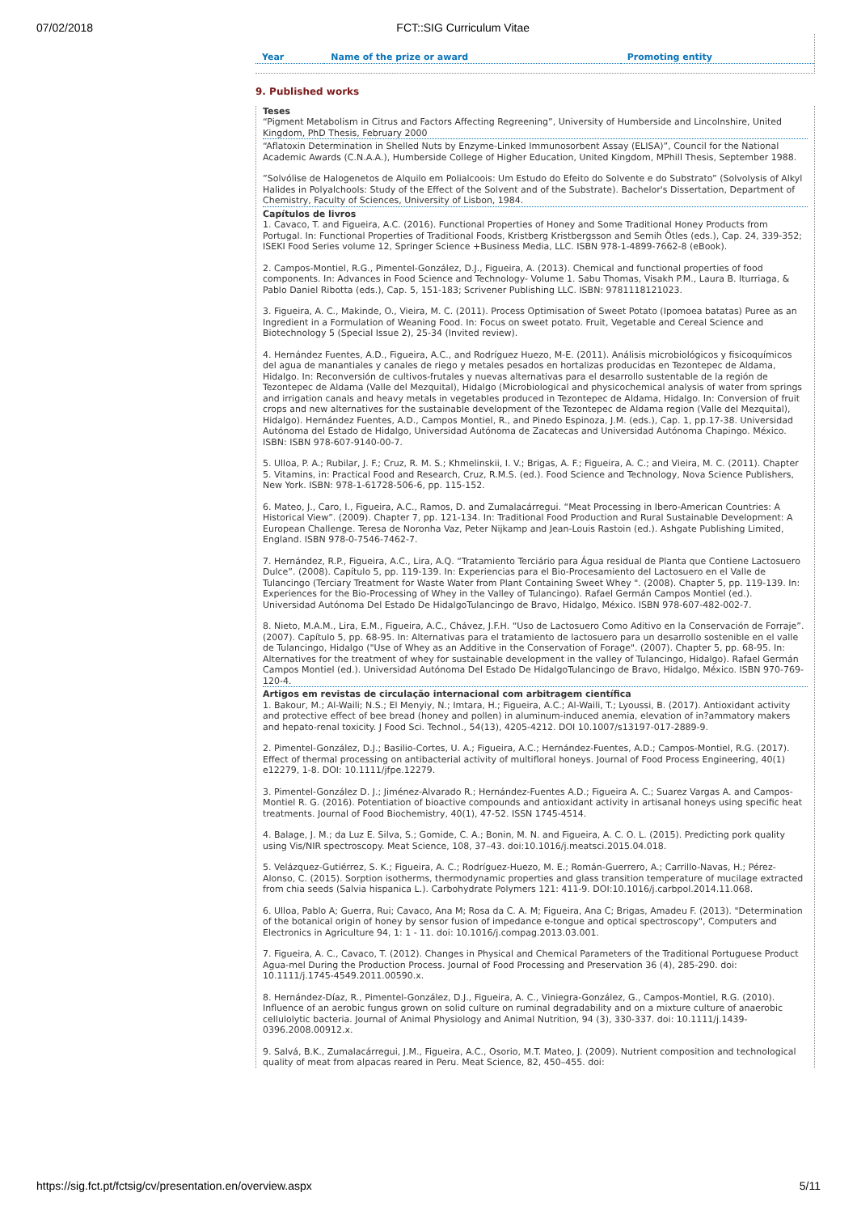07/02/2018 FCT::SIG Curriculum Vitae
| Year | Name of the prize or award | Promoting entity |
9. Published works
Teses
“Pigment Metabolism in Citrus and Factors Affecting Regreening”, University of Humberside and Lincolnshire, United Kingdom, PhD Thesis, February 2000
“Aflatoxin Determination in Shelled Nuts by Enzyme-Linked Immunosorbent Assay (ELISA)”, Council for the National Academic Awards (C.N.A.A.), Humberside College of Higher Education, United Kingdom, MPhill Thesis, September 1988.
”Solvólise de Halogenetos de Alquilo em Polialcoois: Um Estudo do Efeito do Solvente e do Substrato” (Solvolysis of Alkyl Halides in Polyalchools: Study of the Effect of the Solvent and of the Substrate). Bachelor's Dissertation, Department of Chemistry, Faculty of Sciences, University of Lisbon, 1984.
Capítulos de livros
1. Cavaco, T. and Figueira, A.C. (2016). Functional Properties of Honey and Some Traditional Honey Products from Portugal. In: Functional Properties of Traditional Foods, Kristberg Kristbergsson and Semih Ötles (eds.), Cap. 24, 339-352; ISEKI Food Series volume 12, Springer Science +Business Media, LLC. ISBN 978-1-4899-7662-8 (eBook).
2. Campos-Montiel, R.G., Pimentel-González, D.J., Figueira, A. (2013). Chemical and functional properties of food components. In: Advances in Food Science and Technology- Volume 1. Sabu Thomas, Visakh P.M., Laura B. Iturriaga, & Pablo Daniel Ribotta (eds.), Cap. 5, 151-183; Scrivener Publishing LLC. ISBN: 9781118121023.
3. Figueira, A. C., Makinde, O., Vieira, M. C. (2011). Process Optimisation of Sweet Potato (Ipomoea batatas) Puree as an Ingredient in a Formulation of Weaning Food. In: Focus on sweet potato. Fruit, Vegetable and Cereal Science and Biotechnology 5 (Special Issue 2), 25-34 (Invited review).
4. Hernández Fuentes, A.D., Figueira, A.C., and Rodríguez Huezo, M-E. (2011). Análisis microbiológicos y fisicoquímicos del agua de manantiales y canales de riego y metales pesados en hortalizas producidas en Tezontepec de Aldama, Hidalgo. In: Reconversión de cultivos-frutales y nuevas alternativas para el desarrollo sustentable de la región de Tezontepec de Aldama (Valle del Mezquital), Hidalgo (Microbiological and physicochemical analysis of water from springs and irrigation canals and heavy metals in vegetables produced in Tezontepec de Aldama, Hidalgo. In: Conversion of fruit crops and new alternatives for the sustainable development of the Tezontepec de Aldama region (Valle del Mezquital), Hidalgo). Hernández Fuentes, A.D., Campos Montiel, R., and Pinedo Espinoza, J.M. (eds.), Cap. 1, pp.17-38. Universidad Autónoma del Estado de Hidalgo, Universidad Autónoma de Zacatecas and Universidad Autónoma Chapingo. México. ISBN: ISBN 978-607-9140-00-7.
5. Ulloa, P. A.; Rubilar, J. F.; Cruz, R. M. S.; Khmelinskii, I. V.; Brigas, A. F.; Figueira, A. C.; and Vieira, M. C. (2011). Chapter 5. Vitamins, in: Practical Food and Research, Cruz, R.M.S. (ed.). Food Science and Technology, Nova Science Publishers, New York. ISBN: 978-1-61728-506-6, pp. 115-152.
6. Mateo, J., Caro, I., Figueira, A.C., Ramos, D. and Zumalacárregui. “Meat Processing in Ibero-American Countries: A Historical View”. (2009). Chapter 7, pp. 121-134. In: Traditional Food Production and Rural Sustainable Development: A European Challenge. Teresa de Noronha Vaz, Peter Nijkamp and Jean-Louis Rastoin (ed.). Ashgate Publishing Limited, England. ISBN 978-0-7546-7462-7.
7. Hernández, R.P., Figueira, A.C., Lira, A.Q. “Tratamiento Terciário para Água residual de Planta que Contiene Lactosuero Dulce”. (2008). Capítulo 5, pp. 119-139. In: Experiencias para el Bio-Procesamiento del Lactosuero en el Valle de Tulancingo (Terciary Treatment for Waste Water from Plant Containing Sweet Whey ". (2008). Chapter 5, pp. 119-139. In: Experiences for the Bio-Processing of Whey in the Valley of Tulancingo). Rafael Germán Campos Montiel (ed.). Universidad Autónoma Del Estado De HidalgoTulancingo de Bravo, Hidalgo, México. ISBN 978-607-482-002-7.
8. Nieto, M.A.M., Lira, E.M., Figueira, A.C., Chávez, J.F.H. “Uso de Lactosuero Como Aditivo en la Conservación de Forraje”. (2007). Capítulo 5, pp. 68-95. In: Alternativas para el tratamiento de lactosuero para un desarrollo sostenible en el valle de Tulancingo, Hidalgo ("Use of Whey as an Additive in the Conservation of Forage". (2007). Chapter 5, pp. 68-95. In: Alternatives for the treatment of whey for sustainable development in the valley of Tulancingo, Hidalgo). Rafael Germán Campos Montiel (ed.). Universidad Autónoma Del Estado De HidalgoTulancingo de Bravo, Hidalgo, México. ISBN 970-769-120-4.
Artigos em revistas de circulação internacional com arbitragem científica
1. Bakour, M.; Al-Waili; N.S.; El Menyiy, N.; Imtara, H.; Figueira, A.C.; Al-Waili, T.; Lyoussi, B. (2017). Antioxidant activity and protective effect of bee bread (honey and pollen) in aluminum-induced anemia, elevation of in?ammatory makers and hepato-renal toxicity. J Food Sci. Technol., 54(13), 4205-4212. DOI 10.1007/s13197-017-2889-9.
2. Pimentel-González, D.J.; Basilio-Cortes, U. A.; Figueira, A.C.; Hernández-Fuentes, A.D.; Campos-Montiel, R.G. (2017). Effect of thermal processing on antibacterial activity of multifloral honeys. Journal of Food Process Engineering, 40(1) e12279, 1-8. DOI: 10.1111/jfpe.12279.
3. Pimentel-González D. J.; Jiménez-Alvarado R.; Hernández-Fuentes A.D.; Figueira A. C.; Suarez Vargas A. and Campos-Montiel R. G. (2016). Potentiation of bioactive compounds and antioxidant activity in artisanal honeys using specific heat treatments. Journal of Food Biochemistry, 40(1), 47-52. ISSN 1745-4514.
4. Balage, J. M.; da Luz E. Silva, S.; Gomide, C. A.; Bonin, M. N. and Figueira, A. C. O. L. (2015). Predicting pork quality using Vis/NIR spectroscopy. Meat Science, 108, 37–43. doi:10.1016/j.meatsci.2015.04.018.
5. Velázquez-Gutiérrez, S. K.; Figueira, A. C.; Rodríguez-Huezo, M. E.; Román-Guerrero, A.; Carrillo-Navas, H.; Pérez-Alonso, C. (2015). Sorption isotherms, thermodynamic properties and glass transition temperature of mucilage extracted from chia seeds (Salvia hispanica L.). Carbohydrate Polymers 121: 411-9. DOI:10.1016/j.carbpol.2014.11.068.
6. Ulloa, Pablo A; Guerra, Rui; Cavaco, Ana M; Rosa da C. A. M; Figueira, Ana C; Brigas, Amadeu F. (2013). "Determination of the botanical origin of honey by sensor fusion of impedance e-tongue and optical spectroscopy", Computers and Electronics in Agriculture 94, 1: 1 - 11. doi: 10.1016/j.compag.2013.03.001.
7. Figueira, A. C., Cavaco, T. (2012). Changes in Physical and Chemical Parameters of the Traditional Portuguese Product Agua-mel During the Production Process. Journal of Food Processing and Preservation 36 (4), 285-290. doi: 10.1111/j.1745-4549.2011.00590.x.
8. Hernández-Díaz, R., Pimentel-González, D.J., Figueira, A. C., Viniegra-González, G., Campos-Montiel, R.G. (2010). Influence of an aerobic fungus grown on solid culture on ruminal degradability and on a mixture culture of anaerobic cellulolytic bacteria. Journal of Animal Physiology and Animal Nutrition, 94 (3), 330-337. doi: 10.1111/j.1439-0396.2008.00912.x.
9. Salvá, B.K., Zumalacárregui, J.M., Figueira, A.C., Osorio, M.T. Mateo, J. (2009). Nutrient composition and technological quality of meat from alpacas reared in Peru. Meat Science, 82, 450–455. doi:
https://sig.fct.pt/fctsig/cv/presentation.en/overview.aspx 5/11